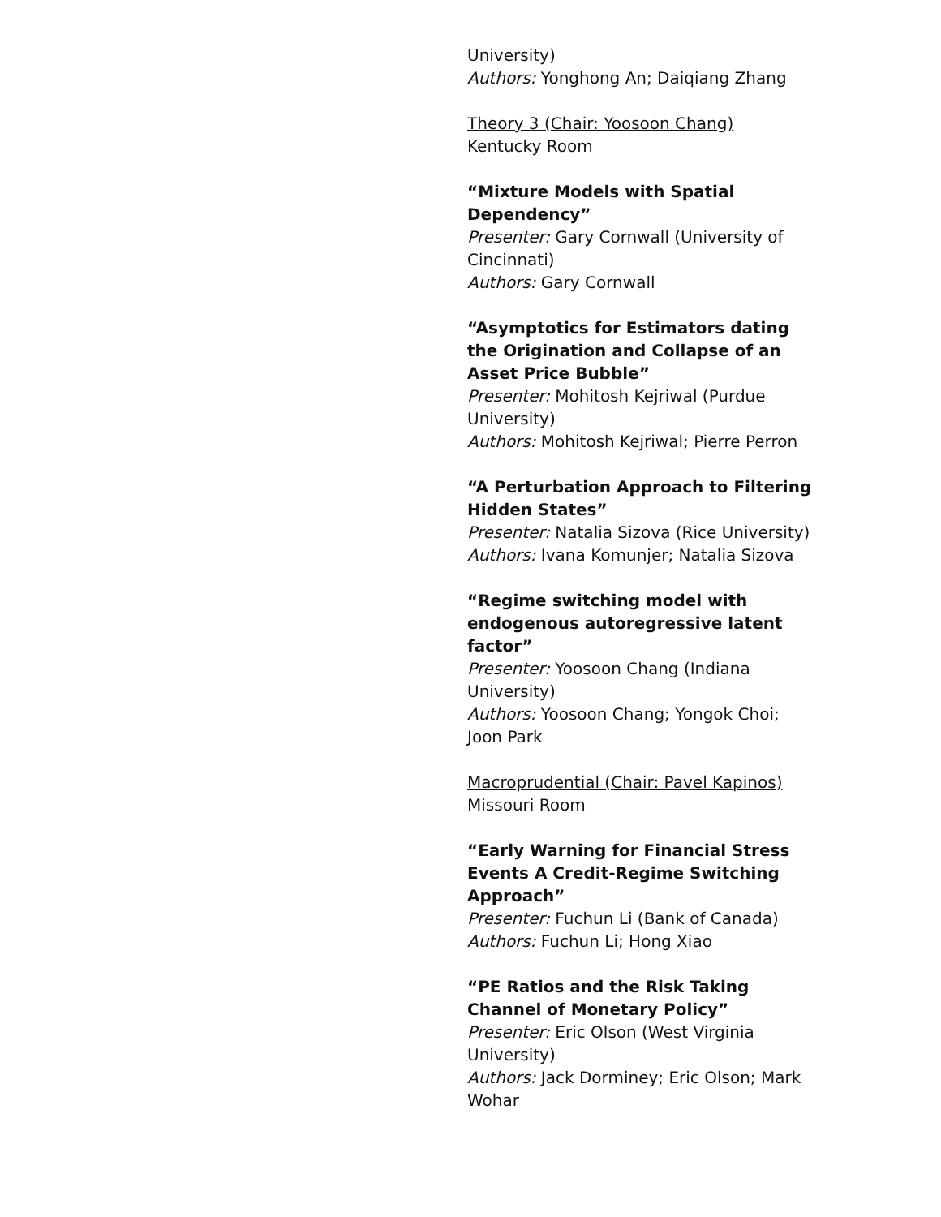University)
Authors: Yonghong An; Daiqiang Zhang
Theory 3 (Chair: Yoosoon Chang)
Kentucky Room
“Mixture Models with Spatial Dependency”
Presenter: Gary Cornwall (University of Cincinnati)
Authors: Gary Cornwall
“Asymptotics for Estimators dating the Origination and Collapse of an Asset Price Bubble”
Presenter: Mohitosh Kejriwal (Purdue University)
Authors: Mohitosh Kejriwal; Pierre Perron
“A Perturbation Approach to Filtering Hidden States”
Presenter: Natalia Sizova (Rice University)
Authors: Ivana Komunjer; Natalia Sizova
“Regime switching model with endogenous autoregressive latent factor”
Presenter: Yoosoon Chang (Indiana University)
Authors: Yoosoon Chang; Yongok Choi; Joon Park
Macroprudential (Chair: Pavel Kapinos)
Missouri Room
“Early Warning for Financial Stress Events A Credit-Regime Switching Approach”
Presenter: Fuchun Li (Bank of Canada)
Authors: Fuchun Li; Hong Xiao
“PE Ratios and the Risk Taking Channel of Monetary Policy”
Presenter: Eric Olson (West Virginia University)
Authors: Jack Dorminey; Eric Olson; Mark Wohar